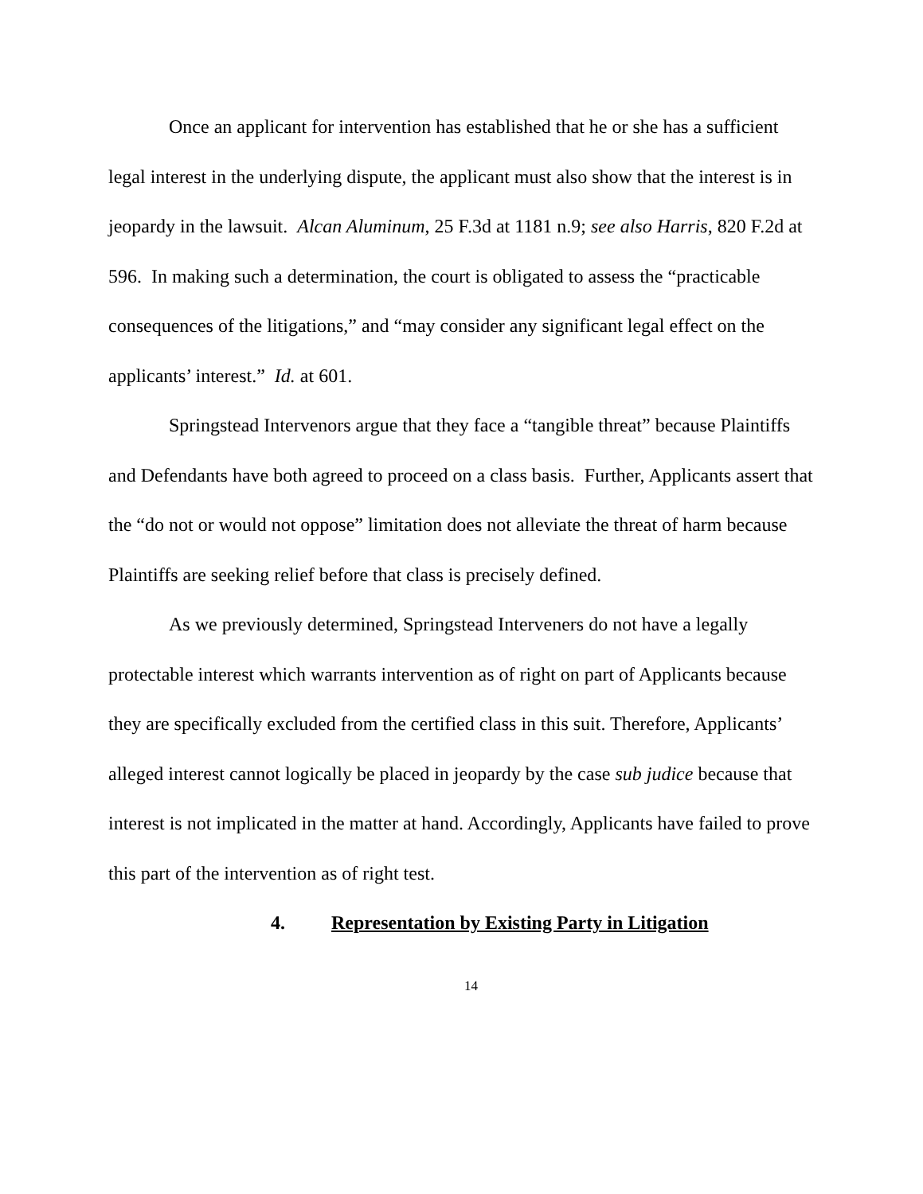Once an applicant for intervention has established that he or she has a sufficient legal interest in the underlying dispute, the applicant must also show that the interest is in jeopardy in the lawsuit. Alcan Aluminum, 25 F.3d at 1181 n.9; see also Harris, 820 F.2d at 596. In making such a determination, the court is obligated to assess the “practicable consequences of the litigations,” and “may consider any significant legal effect on the applicants’ interest.” Id. at 601.
Springstead Intervenors argue that they face a “tangible threat” because Plaintiffs and Defendants have both agreed to proceed on a class basis. Further, Applicants assert that the “do not or would not oppose” limitation does not alleviate the threat of harm because Plaintiffs are seeking relief before that class is precisely defined.
As we previously determined, Springstead Interveners do not have a legally protectable interest which warrants intervention as of right on part of Applicants because they are specifically excluded from the certified class in this suit. Therefore, Applicants’ alleged interest cannot logically be placed in jeopardy by the case sub judice because that interest is not implicated in the matter at hand. Accordingly, Applicants have failed to prove this part of the intervention as of right test.
4. Representation by Existing Party in Litigation
14